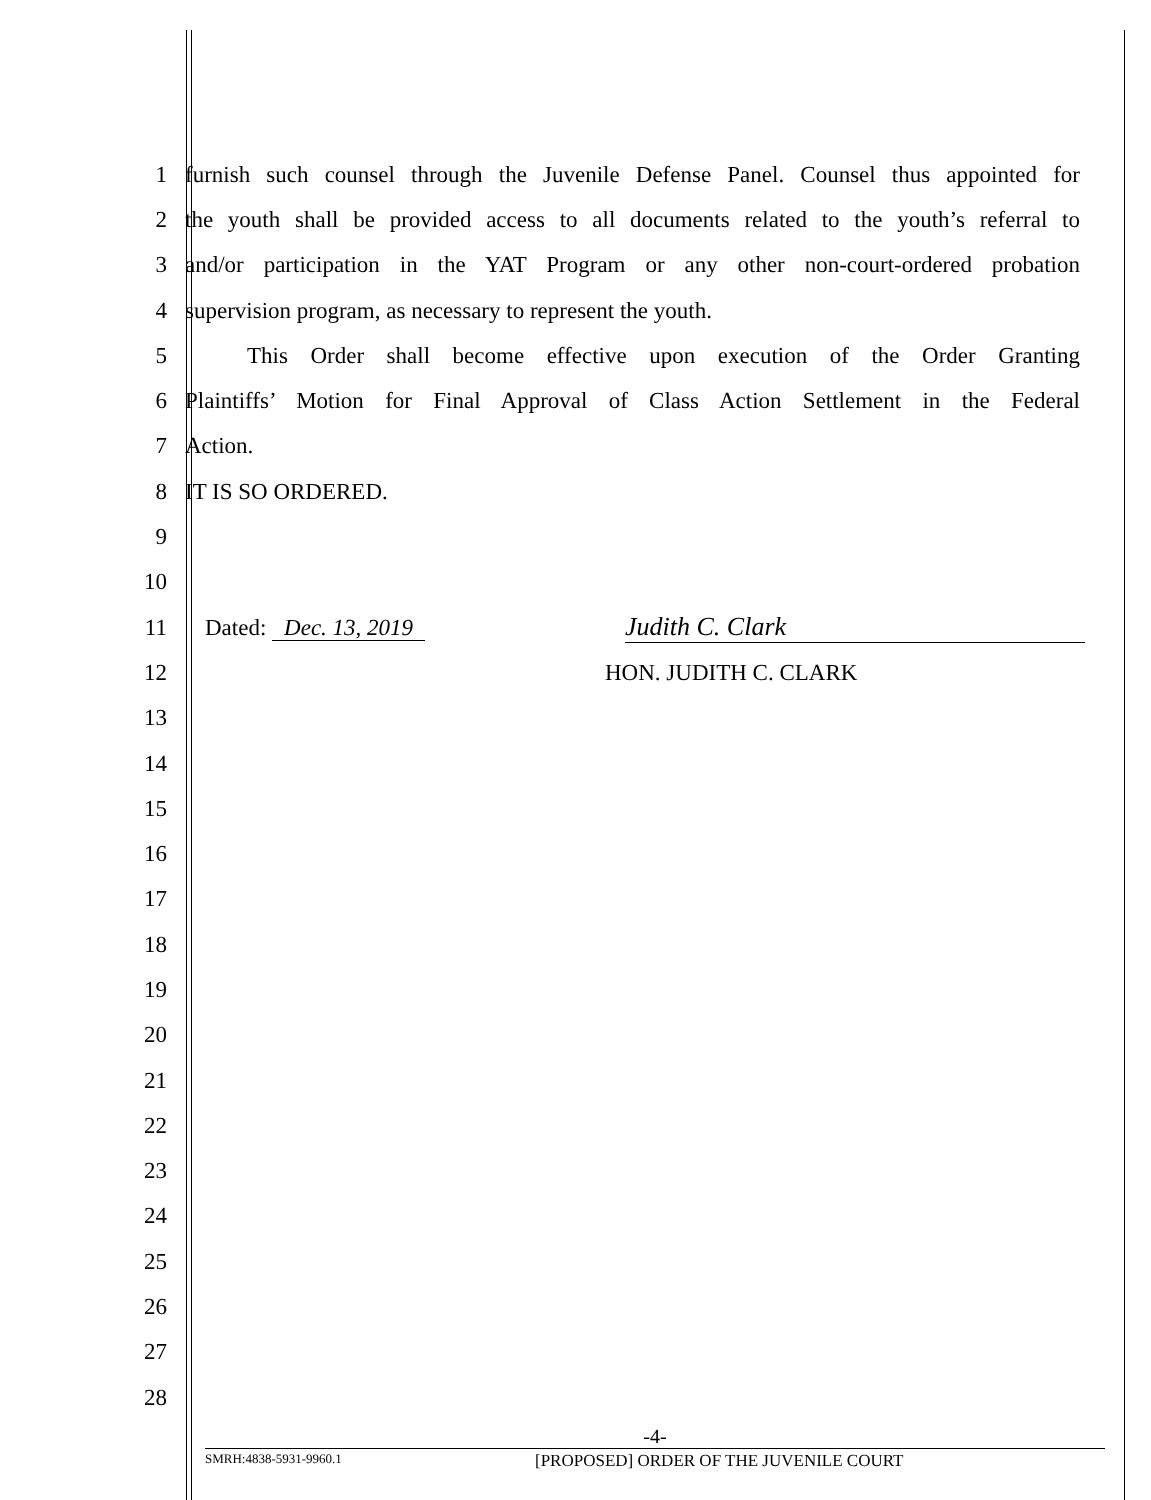1 furnish such counsel through the Juvenile Defense Panel. Counsel thus appointed for
2 the youth shall be provided access to all documents related to the youth’s referral to
3 and/or participation in the YAT Program or any other non-court-ordered probation
4 supervision program, as necessary to represent the youth.
5 This Order shall become effective upon execution of the Order Granting
6 Plaintiffs’ Motion for Final Approval of Class Action Settlement in the Federal
7 Action.
8 IT IS SO ORDERED.
9
10
11 Dated: Dec. 13, 2019
Judith C. Clark
12 HON. JUDITH C. CLARK
13
14
15
16
17
18
19
20
21
22
23
24
25
26
27
28
-4-
SMRH:4838-5931-9960.1 [PROPOSED] ORDER OF THE JUVENILE COURT